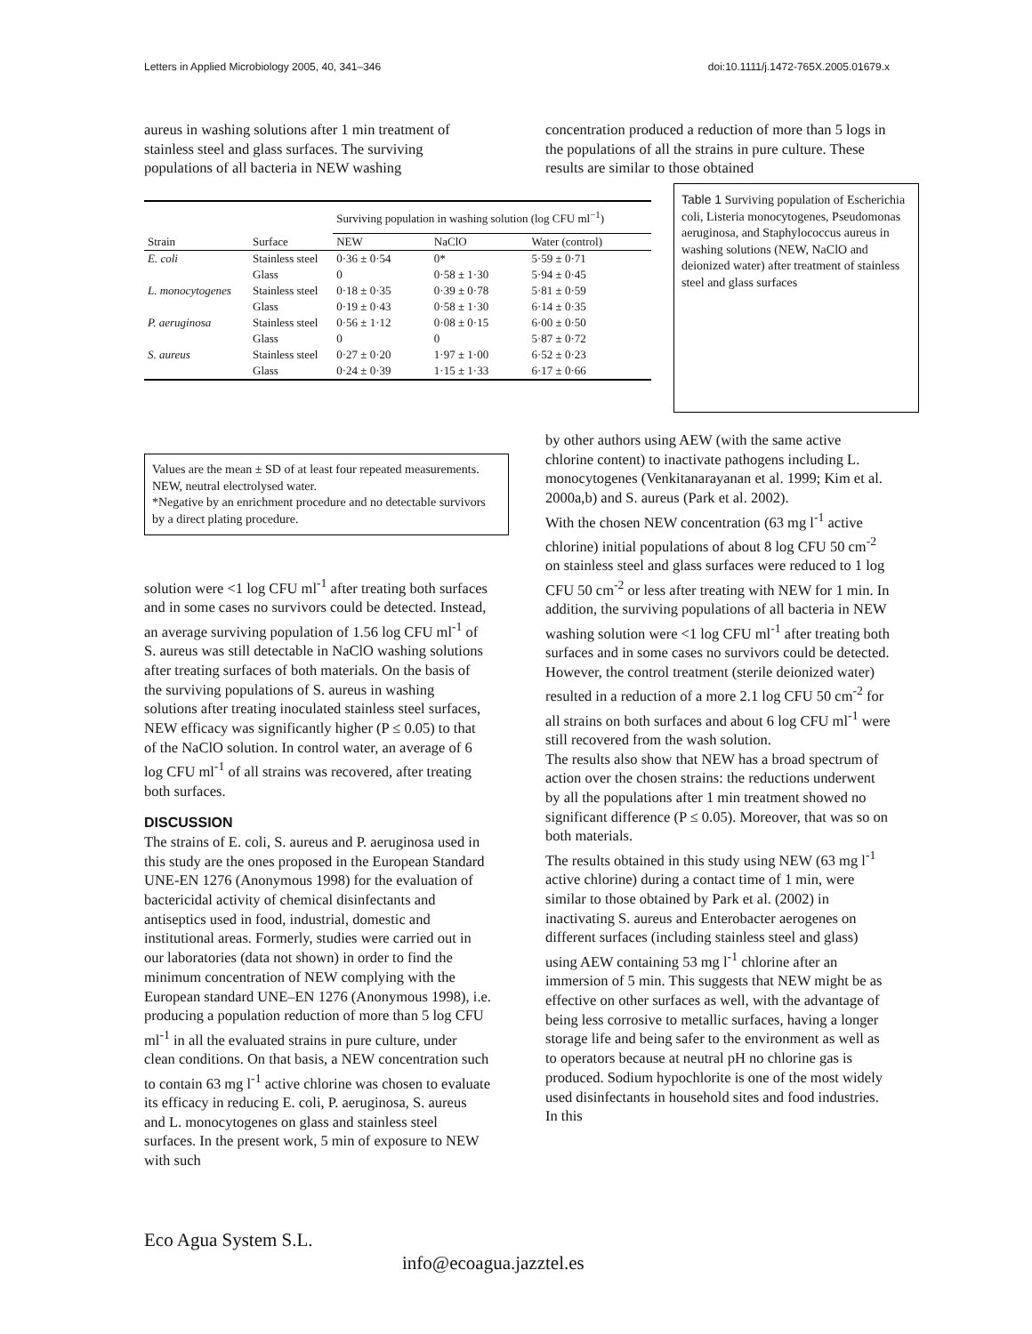Letters in Applied Microbiology 2005, 40, 341–346 doi:10.1111/j.1472-765X.2005.01679.x
aureus in washing solutions after 1 min treatment of stainless steel and glass surfaces. The surviving populations of all bacteria in NEW washing
concentration produced a reduction of more than 5 logs in the populations of all the strains in pure culture. These results are similar to those obtained
| | | Surviving population in washing solution (log CFU ml<sup>−1</sup>) | | |
| --- | --- | --- | --- | --- |
| Strain | Surface | NEW | NaClO | Water (control) |
| E. coli | Stainless steel | 0·36 ± 0·54 | 0* | 5·59 ± 0·71 |
| | Glass | 0 | 0·58 ± 1·30 | 5·94 ± 0·45 |
| L. monocytogenes | Stainless steel | 0·18 ± 0·35 | 0·39 ± 0·78 | 5·81 ± 0·59 |
| | Glass | 0·19 ± 0·43 | 0·58 ± 1·30 | 6·14 ± 0·35 |
| P. aeruginosa | Stainless steel | 0·56 ± 1·12 | 0·08 ± 0·15 | 6·00 ± 0·50 |
| | Glass | 0 | 0 | 5·87 ± 0·72 |
| S. aureus | Stainless steel | 0·27 ± 0·20 | 1·97 ± 1·00 | 6·52 ± 0·23 |
| | Glass | 0·24 ± 0·39 | 1·15 ± 1·33 | 6·17 ± 0·66 |
Table 1 Surviving population of Escherichia coli, Listeria monocytogenes, Pseudomonas aeruginosa, and Staphylococcus aureus in washing solutions (NEW, NaClO and deionized water) after treatment of stainless steel and glass surfaces
Values are the mean ± SD of at least four repeated measurements.
NEW, neutral electrolysed water.
*Negative by an enrichment procedure and no detectable survivors by a direct plating procedure.
solution were <1 log CFU ml<sup>-1</sup> after treating both surfaces and in some cases no survivors could be detected. Instead, an average surviving population of 1.56 log CFU ml<sup>-1</sup> of S. aureus was still detectable in NaClO washing solutions after treating surfaces of both materials. On the basis of the surviving populations of S. aureus in washing solutions after treating inoculated stainless steel surfaces, NEW efficacy was significantly higher (P ≤ 0.05) to that of the NaClO solution. In control water, an average of 6 log CFU ml<sup>-1</sup> of all strains was recovered, after treating both surfaces.
DISCUSSION
The strains of E. coli, S. aureus and P. aeruginosa used in this study are the ones proposed in the European Standard UNE-EN 1276 (Anonymous 1998) for the evaluation of bactericidal activity of chemical disinfectants and antiseptics used in food, industrial, domestic and institutional areas. Formerly, studies were carried out in our laboratories (data not shown) in order to find the minimum concentration of NEW complying with the European standard UNE–EN 1276 (Anonymous 1998), i.e. producing a population reduction of more than 5 log CFU ml<sup>-1</sup> in all the evaluated strains in pure culture, under clean conditions. On that basis, a NEW concentration such to contain 63 mg l<sup>-1</sup> active chlorine was chosen to evaluate its efficacy in reducing E. coli, P. aeruginosa, S. aureus and L. monocytogenes on glass and stainless steel surfaces. In the present work, 5 min of exposure to NEW with such
by other authors using AEW (with the same active chlorine content) to inactivate pathogens including L. monocytogenes (Venkitanarayanan et al. 1999; Kim et al. 2000a,b) and S. aureus (Park et al. 2002).
With the chosen NEW concentration (63 mg l<sup>-1</sup> active chlorine) initial populations of about 8 log CFU 50 cm<sup>-2</sup> on stainless steel and glass surfaces were reduced to 1 log CFU 50 cm<sup>-2</sup> or less after treating with NEW for 1 min. In addition, the surviving populations of all bacteria in NEW washing solution were <1 log CFU ml<sup>-1</sup> after treating both surfaces and in some cases no survivors could be detected.
However, the control treatment (sterile deionized water) resulted in a reduction of a more 2.1 log CFU 50 cm<sup>-2</sup> for all strains on both surfaces and about 6 log CFU ml<sup>-1</sup> were still recovered from the wash solution.
The results also show that NEW has a broad spectrum of action over the chosen strains: the reductions underwent by all the populations after 1 min treatment showed no significant difference (P ≤ 0.05). Moreover, that was so on both materials.
The results obtained in this study using NEW (63 mg l<sup>-1</sup> active chlorine) during a contact time of 1 min, were similar to those obtained by Park et al. (2002) in inactivating S. aureus and Enterobacter aerogenes on different surfaces (including stainless steel and glass) using AEW containing 53 mg l<sup>-1</sup> chlorine after an immersion of 5 min. This suggests that NEW might be as effective on other surfaces as well, with the advantage of being less corrosive to metallic surfaces, having a longer storage life and being safer to the environment as well as to operators because at neutral pH no chlorine gas is produced. Sodium hypochlorite is one of the most widely used disinfectants in household sites and food industries. In this
Eco Agua System S.L.
info@ecoagua.jazztel.es